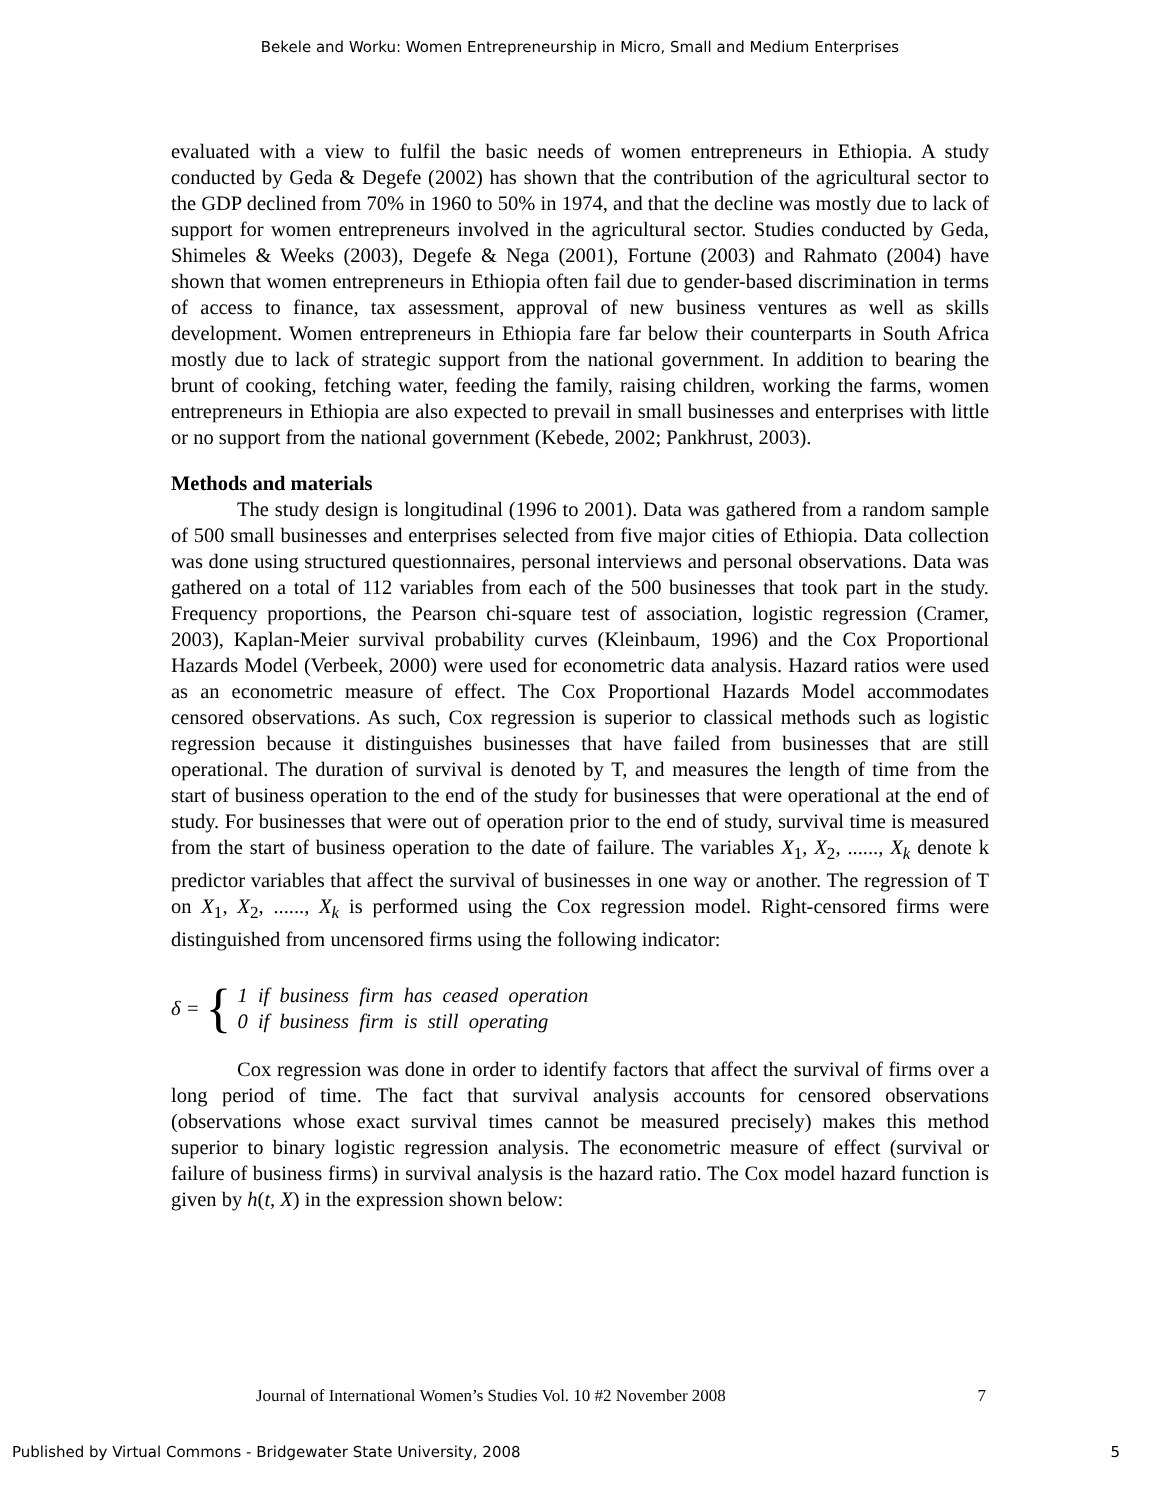Bekele and Worku: Women Entrepreneurship in Micro, Small and Medium Enterprises
evaluated with a view to fulfil the basic needs of women entrepreneurs in Ethiopia. A study conducted by Geda & Degefe (2002) has shown that the contribution of the agricultural sector to the GDP declined from 70% in 1960 to 50% in 1974, and that the decline was mostly due to lack of support for women entrepreneurs involved in the agricultural sector. Studies conducted by Geda, Shimeles & Weeks (2003), Degefe & Nega (2001), Fortune (2003) and Rahmato (2004) have shown that women entrepreneurs in Ethiopia often fail due to gender-based discrimination in terms of access to finance, tax assessment, approval of new business ventures as well as skills development. Women entrepreneurs in Ethiopia fare far below their counterparts in South Africa mostly due to lack of strategic support from the national government. In addition to bearing the brunt of cooking, fetching water, feeding the family, raising children, working the farms, women entrepreneurs in Ethiopia are also expected to prevail in small businesses and enterprises with little or no support from the national government (Kebede, 2002; Pankhrust, 2003).
Methods and materials
The study design is longitudinal (1996 to 2001). Data was gathered from a random sample of 500 small businesses and enterprises selected from five major cities of Ethiopia. Data collection was done using structured questionnaires, personal interviews and personal observations. Data was gathered on a total of 112 variables from each of the 500 businesses that took part in the study. Frequency proportions, the Pearson chi-square test of association, logistic regression (Cramer, 2003), Kaplan-Meier survival probability curves (Kleinbaum, 1996) and the Cox Proportional Hazards Model (Verbeek, 2000) were used for econometric data analysis. Hazard ratios were used as an econometric measure of effect. The Cox Proportional Hazards Model accommodates censored observations. As such, Cox regression is superior to classical methods such as logistic regression because it distinguishes businesses that have failed from businesses that are still operational. The duration of survival is denoted by T, and measures the length of time from the start of business operation to the end of the study for businesses that were operational at the end of study. For businesses that were out of operation prior to the end of study, survival time is measured from the start of business operation to the date of failure. The variables X<sub>1</sub>, X<sub>2</sub>, ......, X<sub>k</sub> denote k predictor variables that affect the survival of businesses in one way or another. The regression of T on X<sub>1</sub>, X<sub>2</sub>, ......, X<sub>k</sub> is performed using the Cox regression model. Right-censored firms were distinguished from uncensored firms using the following indicator:
δ = {
1 if business firm has ceased operation
0 if business firm is still operating
Cox regression was done in order to identify factors that affect the survival of firms over a long period of time. The fact that survival analysis accounts for censored observations (observations whose exact survival times cannot be measured precisely) makes this method superior to binary logistic regression analysis. The econometric measure of effect (survival or failure of business firms) in survival analysis is the hazard ratio. The Cox model hazard function is given by h(t, X) in the expression shown below:
Journal of International Women’s Studies Vol. 10 #2 November 2008 7
Published by Virtual Commons - Bridgewater State University, 2008 5